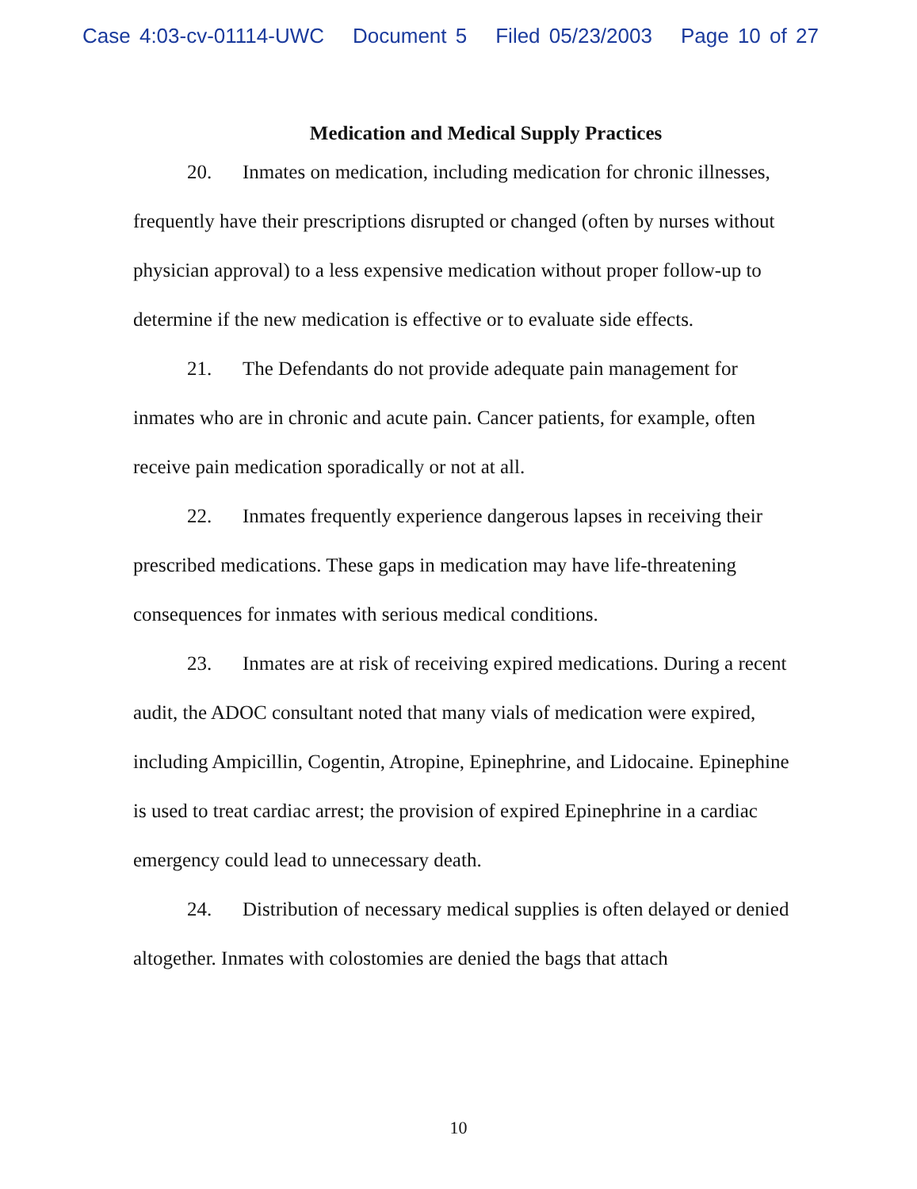Case 4:03-cv-01114-UWC Document 5 Filed 05/23/2003 Page 10 of 27
Medication and Medical Supply Practices
20. Inmates on medication, including medication for chronic illnesses, frequently have their prescriptions disrupted or changed (often by nurses without physician approval) to a less expensive medication without proper follow-up to determine if the new medication is effective or to evaluate side effects.
21. The Defendants do not provide adequate pain management for inmates who are in chronic and acute pain. Cancer patients, for example, often receive pain medication sporadically or not at all.
22. Inmates frequently experience dangerous lapses in receiving their prescribed medications. These gaps in medication may have life-threatening consequences for inmates with serious medical conditions.
23. Inmates are at risk of receiving expired medications. During a recent audit, the ADOC consultant noted that many vials of medication were expired, including Ampicillin, Cogentin, Atropine, Epinephrine, and Lidocaine. Epinephine is used to treat cardiac arrest; the provision of expired Epinephrine in a cardiac emergency could lead to unnecessary death.
24. Distribution of necessary medical supplies is often delayed or denied altogether. Inmates with colostomies are denied the bags that attach
10